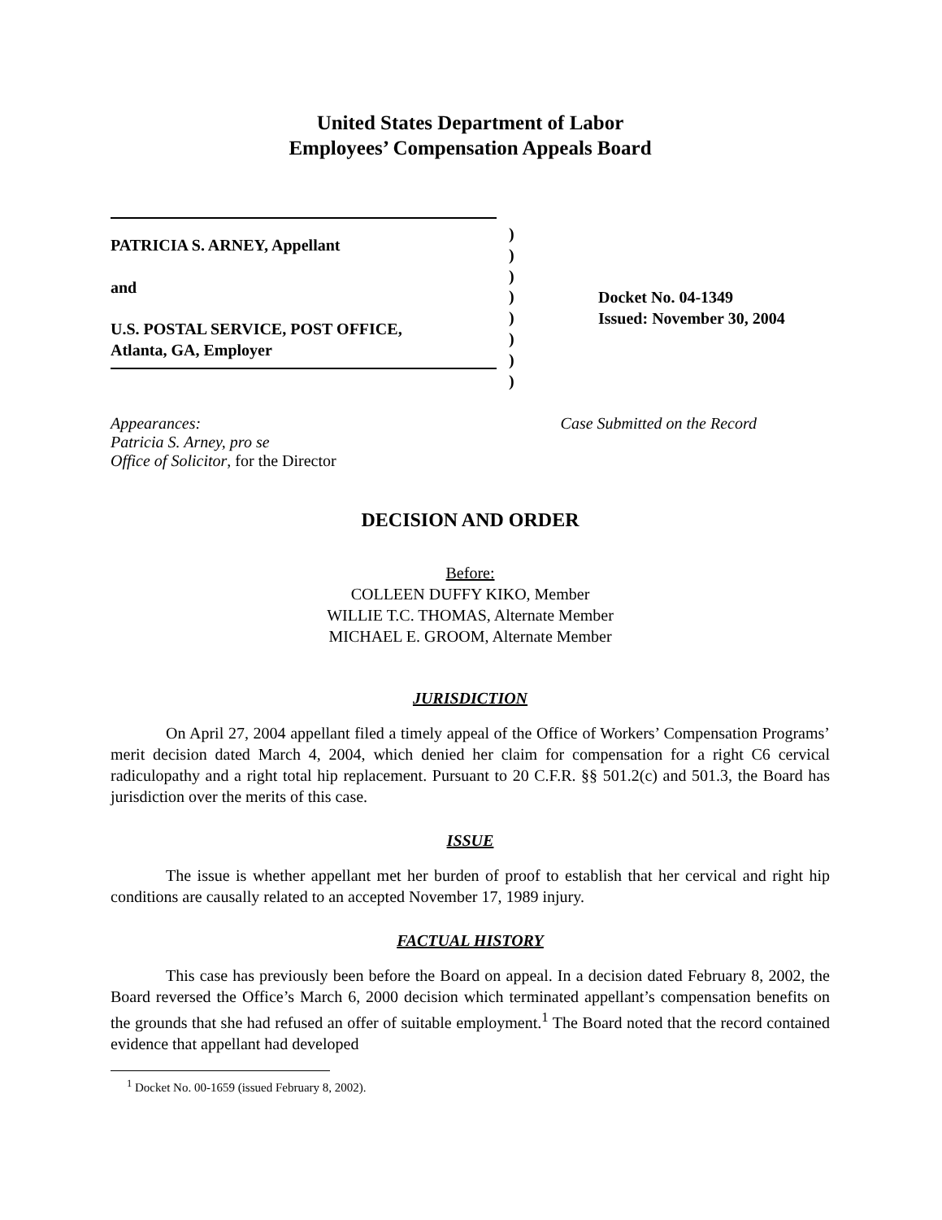United States Department of Labor
Employees’ Compensation Appeals Board
PATRICIA S. ARNEY, Appellant
and
U.S. POSTAL SERVICE, POST OFFICE,
Atlanta, GA, Employer
)
)
)
)
)
)
)
)
Docket No. 04-1349
Issued: November 30, 2004
Appearances:
Patricia S. Arney, pro se
Office of Solicitor, for the Director
Case Submitted on the Record
DECISION AND ORDER
Before:
COLLEEN DUFFY KIKO, Member
WILLIE T.C. THOMAS, Alternate Member
MICHAEL E. GROOM, Alternate Member
JURISDICTION
On April 27, 2004 appellant filed a timely appeal of the Office of Workers’ Compensation Programs’ merit decision dated March 4, 2004, which denied her claim for compensation for a right C6 cervical radiculopathy and a right total hip replacement. Pursuant to 20 C.F.R. §§ 501.2(c) and 501.3, the Board has jurisdiction over the merits of this case.
ISSUE
The issue is whether appellant met her burden of proof to establish that her cervical and right hip conditions are causally related to an accepted November 17, 1989 injury.
FACTUAL HISTORY
This case has previously been before the Board on appeal. In a decision dated February 8, 2002, the Board reversed the Office’s March 6, 2000 decision which terminated appellant’s compensation benefits on the grounds that she had refused an offer of suitable employment.<sup>1</sup> The Board noted that the record contained evidence that appellant had developed
<sup>1</sup> Docket No. 00-1659 (issued February 8, 2002).